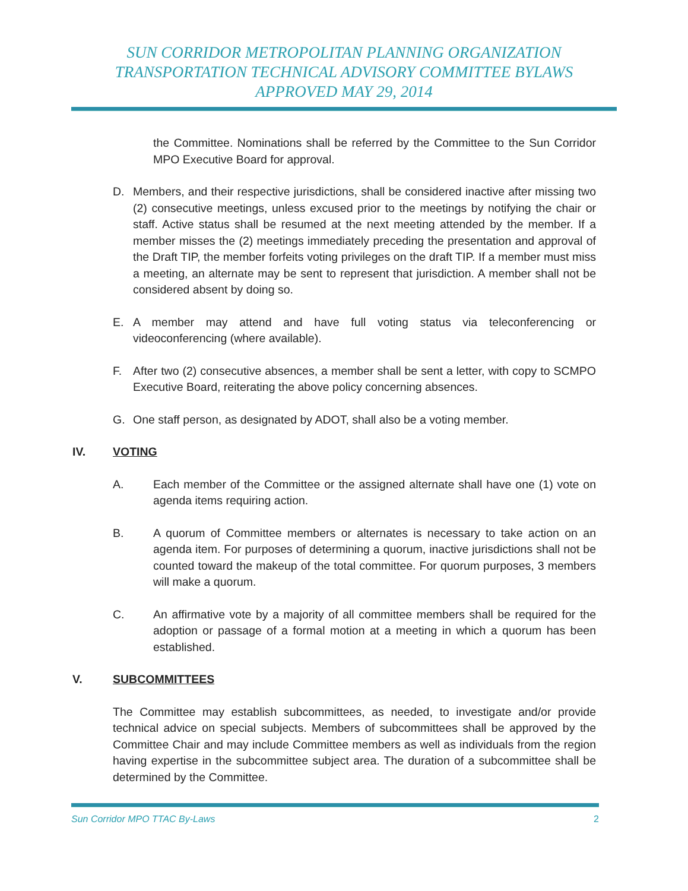SUN CORRIDOR METROPOLITAN PLANNING ORGANIZATION
TRANSPORTATION TECHNICAL ADVISORY COMMITTEE BYLAWS
APPROVED MAY 29, 2014
the Committee. Nominations shall be referred by the Committee to the Sun Corridor MPO Executive Board for approval.
D. Members, and their respective jurisdictions, shall be considered inactive after missing two (2) consecutive meetings, unless excused prior to the meetings by notifying the chair or staff. Active status shall be resumed at the next meeting attended by the member. If a member misses the (2) meetings immediately preceding the presentation and approval of the Draft TIP, the member forfeits voting privileges on the draft TIP. If a member must miss a meeting, an alternate may be sent to represent that jurisdiction. A member shall not be considered absent by doing so.
E. A member may attend and have full voting status via teleconferencing or videoconferencing (where available).
F. After two (2) consecutive absences, a member shall be sent a letter, with copy to SCMPO Executive Board, reiterating the above policy concerning absences.
G. One staff person, as designated by ADOT, shall also be a voting member.
IV. VOTING
A. Each member of the Committee or the assigned alternate shall have one (1) vote on agenda items requiring action.
B. A quorum of Committee members or alternates is necessary to take action on an agenda item. For purposes of determining a quorum, inactive jurisdictions shall not be counted toward the makeup of the total committee. For quorum purposes, 3 members will make a quorum.
C. An affirmative vote by a majority of all committee members shall be required for the adoption or passage of a formal motion at a meeting in which a quorum has been established.
V. SUBCOMMITTEES
The Committee may establish subcommittees, as needed, to investigate and/or provide technical advice on special subjects. Members of subcommittees shall be approved by the Committee Chair and may include Committee members as well as individuals from the region having expertise in the subcommittee subject area. The duration of a subcommittee shall be determined by the Committee.
Sun Corridor MPO TTAC By-Laws 2